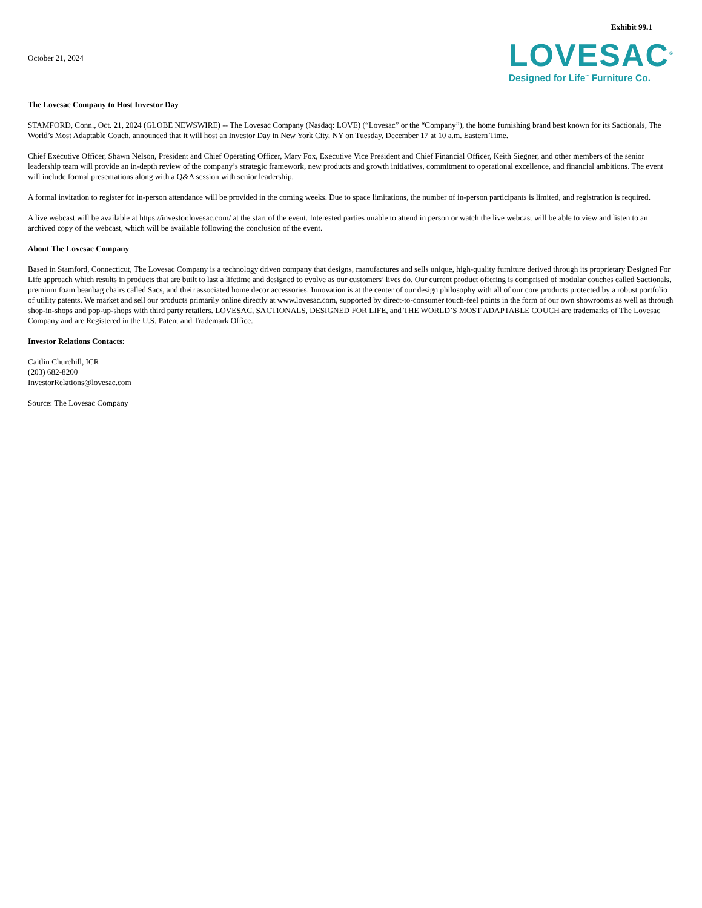Exhibit 99.1
October 21, 2024
LOVESAC<sup>®</sup>
Designed for Life<sup>™</sup> Furniture Co.
The Lovesac Company to Host Investor Day
STAMFORD, Conn., Oct. 21, 2024 (GLOBE NEWSWIRE) -- The Lovesac Company (Nasdaq: LOVE) (“Lovesac” or the “Company”), the home furnishing brand best known for its Sactionals, The World’s Most Adaptable Couch, announced that it will host an Investor Day in New York City, NY on Tuesday, December 17 at 10 a.m. Eastern Time.
Chief Executive Officer, Shawn Nelson, President and Chief Operating Officer, Mary Fox, Executive Vice President and Chief Financial Officer, Keith Siegner, and other members of the senior leadership team will provide an in-depth review of the company’s strategic framework, new products and growth initiatives, commitment to operational excellence, and financial ambitions. The event will include formal presentations along with a Q&A session with senior leadership.
A formal invitation to register for in-person attendance will be provided in the coming weeks. Due to space limitations, the number of in-person participants is limited, and registration is required.
A live webcast will be available at https://investor.lovesac.com/ at the start of the event. Interested parties unable to attend in person or watch the live webcast will be able to view and listen to an archived copy of the webcast, which will be available following the conclusion of the event.
About The Lovesac Company
Based in Stamford, Connecticut, The Lovesac Company is a technology driven company that designs, manufactures and sells unique, high-quality furniture derived through its proprietary Designed For Life approach which results in products that are built to last a lifetime and designed to evolve as our customers’ lives do. Our current product offering is comprised of modular couches called Sactionals, premium foam beanbag chairs called Sacs, and their associated home decor accessories. Innovation is at the center of our design philosophy with all of our core products protected by a robust portfolio of utility patents. We market and sell our products primarily online directly at www.lovesac.com, supported by direct-to-consumer touch-feel points in the form of our own showrooms as well as through shop-in-shops and pop-up-shops with third party retailers. LOVESAC, SACTIONALS, DESIGNED FOR LIFE, and THE WORLD’S MOST ADAPTABLE COUCH are trademarks of The Lovesac Company and are Registered in the U.S. Patent and Trademark Office.
Investor Relations Contacts:
Caitlin Churchill, ICR
(203) 682-8200
InvestorRelations@lovesac.com
Source: The Lovesac Company